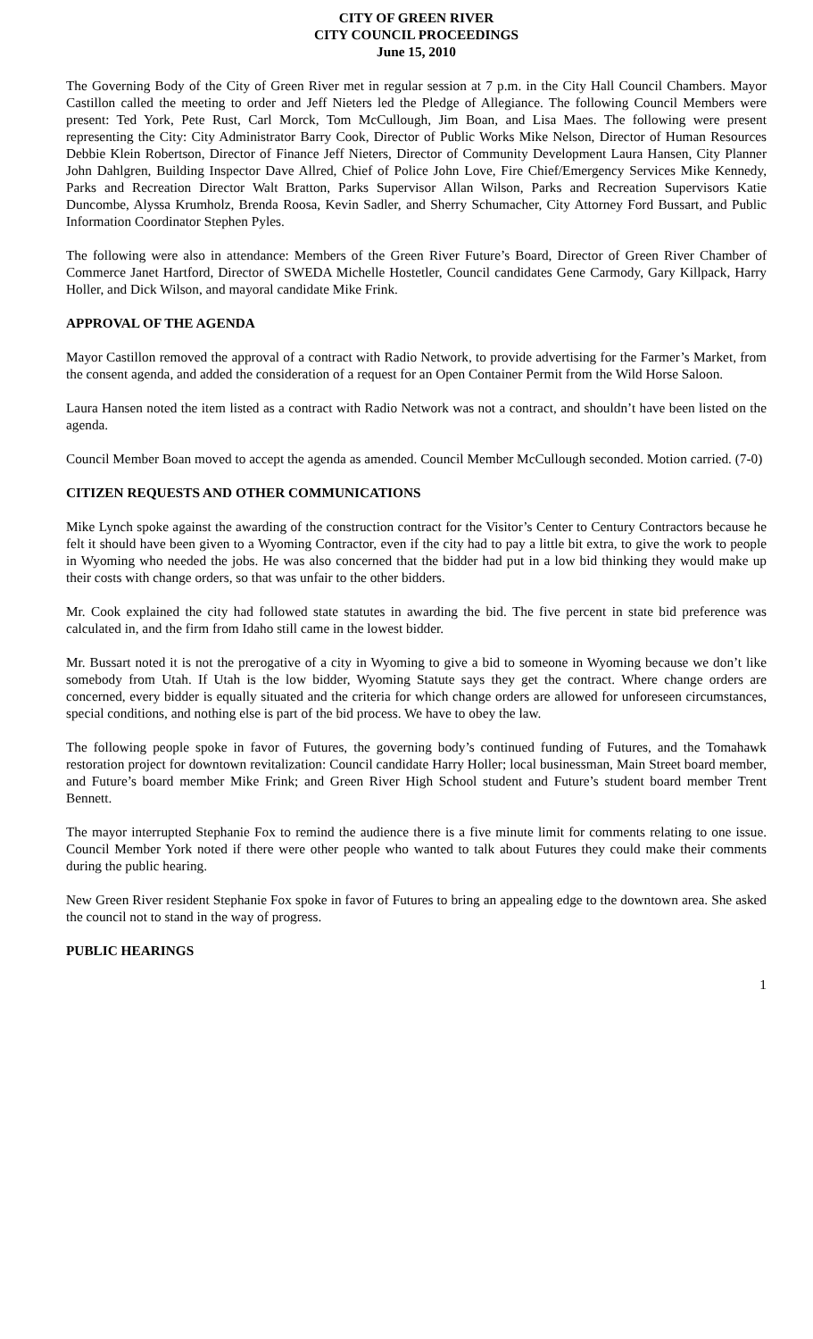CITY OF GREEN RIVER
CITY COUNCIL PROCEEDINGS
June 15, 2010
The Governing Body of the City of Green River met in regular session at 7 p.m. in the City Hall Council Chambers. Mayor Castillon called the meeting to order and Jeff Nieters led the Pledge of Allegiance. The following Council Members were present: Ted York, Pete Rust, Carl Morck, Tom McCullough, Jim Boan, and Lisa Maes. The following were present representing the City: City Administrator Barry Cook, Director of Public Works Mike Nelson, Director of Human Resources Debbie Klein Robertson, Director of Finance Jeff Nieters, Director of Community Development Laura Hansen, City Planner John Dahlgren, Building Inspector Dave Allred, Chief of Police John Love, Fire Chief/Emergency Services Mike Kennedy, Parks and Recreation Director Walt Bratton, Parks Supervisor Allan Wilson, Parks and Recreation Supervisors Katie Duncombe, Alyssa Krumholz, Brenda Roosa, Kevin Sadler, and Sherry Schumacher, City Attorney Ford Bussart, and Public Information Coordinator Stephen Pyles.
The following were also in attendance: Members of the Green River Future’s Board, Director of Green River Chamber of Commerce Janet Hartford, Director of SWEDA Michelle Hostetler, Council candidates Gene Carmody, Gary Killpack, Harry Holler, and Dick Wilson, and mayoral candidate Mike Frink.
APPROVAL OF THE AGENDA
Mayor Castillon removed the approval of a contract with Radio Network, to provide advertising for the Farmer’s Market, from the consent agenda, and added the consideration of a request for an Open Container Permit from the Wild Horse Saloon.
Laura Hansen noted the item listed as a contract with Radio Network was not a contract, and shouldn’t have been listed on the agenda.
Council Member Boan moved to accept the agenda as amended. Council Member McCullough seconded. Motion carried. (7-0)
CITIZEN REQUESTS AND OTHER COMMUNICATIONS
Mike Lynch spoke against the awarding of the construction contract for the Visitor’s Center to Century Contractors because he felt it should have been given to a Wyoming Contractor, even if the city had to pay a little bit extra, to give the work to people in Wyoming who needed the jobs. He was also concerned that the bidder had put in a low bid thinking they would make up their costs with change orders, so that was unfair to the other bidders.
Mr. Cook explained the city had followed state statutes in awarding the bid. The five percent in state bid preference was calculated in, and the firm from Idaho still came in the lowest bidder.
Mr. Bussart noted it is not the prerogative of a city in Wyoming to give a bid to someone in Wyoming because we don’t like somebody from Utah. If Utah is the low bidder, Wyoming Statute says they get the contract. Where change orders are concerned, every bidder is equally situated and the criteria for which change orders are allowed for unforeseen circumstances, special conditions, and nothing else is part of the bid process. We have to obey the law.
The following people spoke in favor of Futures, the governing body’s continued funding of Futures, and the Tomahawk restoration project for downtown revitalization: Council candidate Harry Holler; local businessman, Main Street board member, and Future’s board member Mike Frink; and Green River High School student and Future’s student board member Trent Bennett.
The mayor interrupted Stephanie Fox to remind the audience there is a five minute limit for comments relating to one issue. Council Member York noted if there were other people who wanted to talk about Futures they could make their comments during the public hearing.
New Green River resident Stephanie Fox spoke in favor of Futures to bring an appealing edge to the downtown area. She asked the council not to stand in the way of progress.
PUBLIC HEARINGS
1